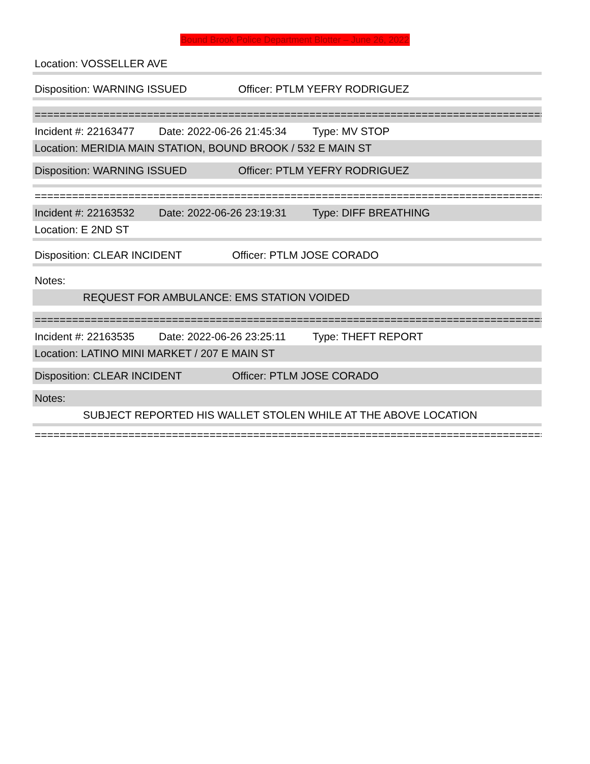Bound Brook Police Department Blotter – June 26, 2022
Location: VOSSELLER AVE
Disposition: WARNING ISSUED Officer: PTLM YEFRY RODRIGUEZ
==================================================================================
Incident #: 22163477 Date: 2022-06-26 21:45:34 Type: MV STOP
Location: MERIDIA MAIN STATION, BOUND BROOK / 532 E MAIN ST
Disposition: WARNING ISSUED Officer: PTLM YEFRY RODRIGUEZ
==================================================================================
Incident #: 22163532 Date: 2022-06-26 23:19:31 Type: DIFF BREATHING
Location: E 2ND ST
Disposition: CLEAR INCIDENT Officer: PTLM JOSE CORADO
Notes:
REQUEST FOR AMBULANCE: EMS STATION VOIDED
==================================================================================
Incident #: 22163535 Date: 2022-06-26 23:25:11 Type: THEFT REPORT
Location: LATINO MINI MARKET / 207 E MAIN ST
Disposition: CLEAR INCIDENT Officer: PTLM JOSE CORADO
Notes:
SUBJECT REPORTED HIS WALLET STOLEN WHILE AT THE ABOVE LOCATION
==================================================================================